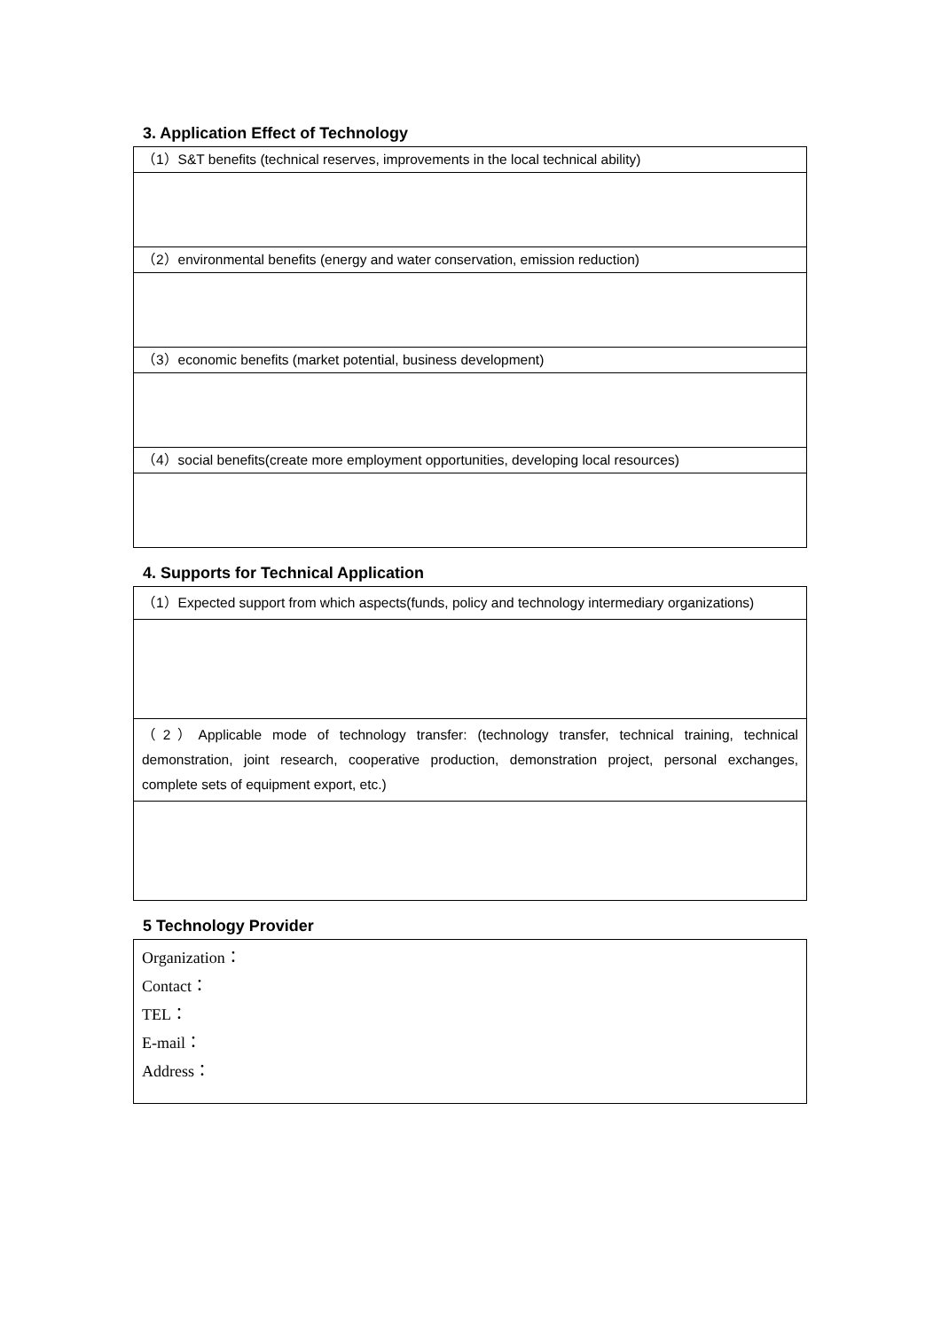3. Application Effect of Technology
| （1）S&T benefits (technical reserves, improvements in the local technical ability) |
| （2）environmental benefits (energy and water conservation, emission reduction) |
| （3）economic benefits (market potential, business development) |
| （4）social benefits(create more employment opportunities, developing local resources) |
4. Supports for Technical Application
| （1）Expected support from which aspects(funds, policy and technology intermediary organizations) |
| （2）Applicable mode of technology transfer: (technology transfer, technical training, technical demonstration, joint research, cooperative production, demonstration project, personal exchanges, complete sets of equipment export, etc.) |
5 Technology Provider
| Organization： Contact： TEL： E-mail： Address： |